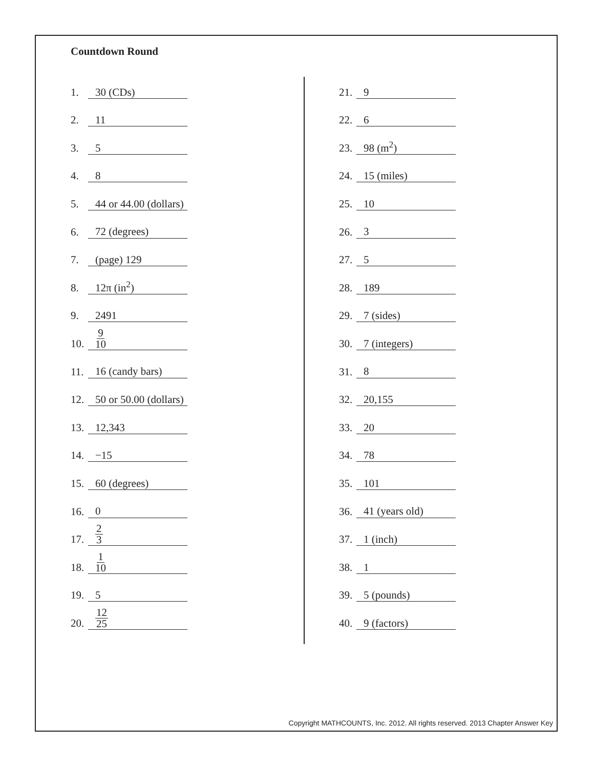Countdown Round
1. 30 (CDs)
2. 11
3. 5
4. 8
5. 44 or 44.00 (dollars)
6. 72 (degrees)
7. (page) 129
8. 12π (in<sup>2</sup>)
9. 2491
10. 9 10
11. 16 (candy bars)
12. 50 or 50.00 (dollars)
13. 12,343
14. −15
15. 60 (degrees)
16. 0
17. 2 3
18. 1 10
19. 5
20. 12 25
21. 9
22. 6
23. 98 (m<sup>2</sup>)
24. 15 (miles)
25. 10
26. 3
27. 5
28. 189
29. 7 (sides)
30. 7 (integers)
31. 8
32. 20,155
33. 20
34. 78
35. 101
36. 41 (years old)
37. 1 (inch)
38. 1
39. 5 (pounds)
40. 9 (factors)
Copyright MATHCOUNTS, Inc. 2012. All rights reserved. 2013 Chapter Answer Key